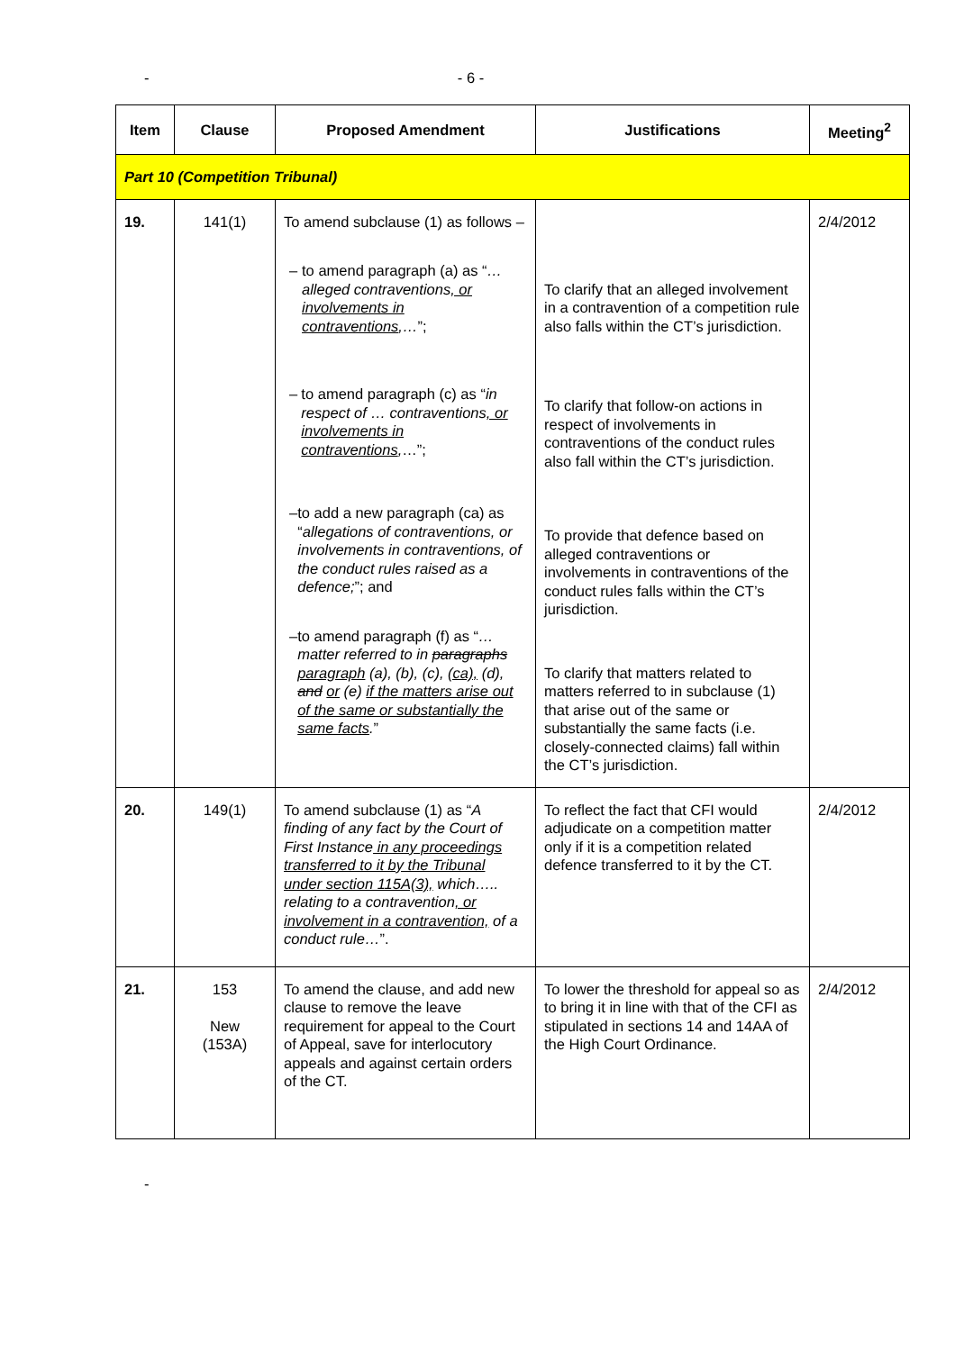-
- 6 -
| Item | Clause | Proposed Amendment | Justifications | Meeting<sup>2</sup> |
| --- | --- | --- | --- | --- |
| Part 10 (Competition Tribunal) | | | | |
| 19. | 141(1) | To amend subclause (1) as follows – – to amend paragraph (a) as “ … alleged contraventions , or involvements in contraventions ,… ”; – to amend paragraph (c) as “ in respect of … contraventions , or involvements in contraventions , …”; – to add a new paragraph (ca) as “ allegations of contraventions, or involvements in contraventions, of the conduct rules raised as a defence; ”; and – to amend paragraph (f) as “ …matter referred to in paragraphs paragraph (a), (b), (c), (ca), (d), and or (e) if the matters arise out of the same or substantially the same facts . ” | To clarify that an alleged involvement in a contravention of a competition rule also falls within the CT’s jurisdiction. To clarify that follow-on actions in respect of involvements in contraventions of the conduct rules also fall within the CT’s jurisdiction. To provide that defence based on alleged contraventions or involvements in contraventions of the conduct rules falls within the CT’s jurisdiction. To clarify that matters related to matters referred to in subclause (1) that arise out of the same or substantially the same facts (i.e. closely-connected claims) fall within the CT’s jurisdiction. | 2/4/2012 |
| 20. | 149(1) | To amend subclause (1) as “ A finding of any fact by the Court of First Instance in any proceedings transferred to it by the Tribunal under section 115A(3), which….. relating to a contravention , or involvement in a contravention, of a conduct rule… ”. | To reflect the fact that CFI would adjudicate on a competition matter only if it is a competition related defence transferred to it by the CT. | 2/4/2012 |
| 21. | 153 New (153A) | To amend the clause, and add new clause to remove the leave requirement for appeal to the Court of Appeal, save for interlocutory appeals and against certain orders of the CT. | To lower the threshold for appeal so as to bring it in line with that of the CFI as stipulated in sections 14 and 14AA of the High Court Ordinance. | 2/4/2012 |
-